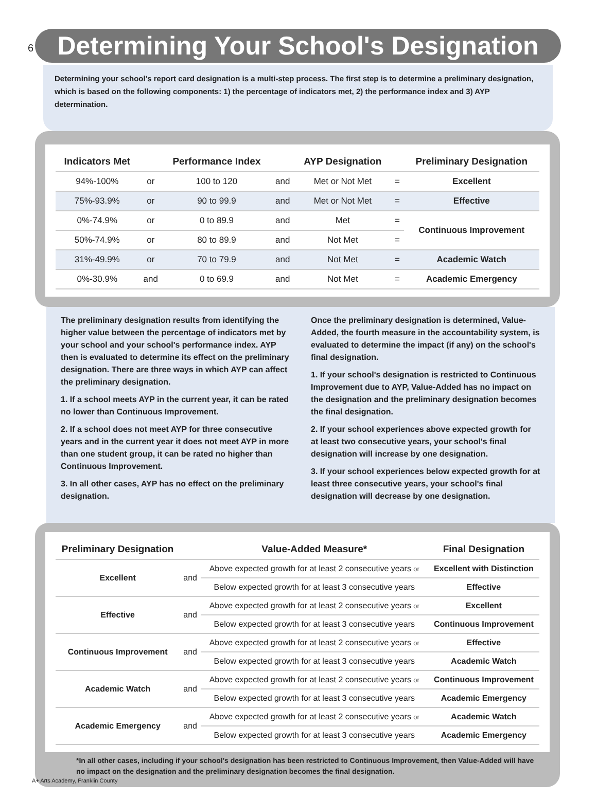6
Determining Your School's Designation
Determining your school's report card designation is a multi-step process. The first step is to determine a preliminary designation, which is based on the following components: 1) the percentage of indicators met, 2) the performance index and 3) AYP determination.
| Indicators Met | | Performance Index | | AYP Designation | | Preliminary Designation |
| --- | --- | --- | --- | --- | --- | --- |
| 94%-100% | or | 100 to 120 | and | Met or Not Met | = | Excellent |
| 75%-93.9% | or | 90 to 99.9 | and | Met or Not Met | = | Effective |
| 0%-74.9% | or | 0 to 89.9 | and | Met | = | Continuous Improvement |
| 50%-74.9% | or | 80 to 89.9 | and | Not Met | = | |
| 31%-49.9% | or | 70 to 79.9 | and | Not Met | = | Academic Watch |
| 0%-30.9% | and | 0 to 69.9 | and | Not Met | = | Academic Emergency |
The preliminary designation results from identifying the higher value between the percentage of indicators met by your school and your school's performance index. AYP then is evaluated to determine its effect on the preliminary designation. There are three ways in which AYP can affect the preliminary designation.
1. If a school meets AYP in the current year, it can be rated no lower than Continuous Improvement.
2. If a school does not meet AYP for three consecutive years and in the current year it does not meet AYP in more than one student group, it can be rated no higher than Continuous Improvement.
3. In all other cases, AYP has no effect on the preliminary designation.
Once the preliminary designation is determined, Value-Added, the fourth measure in the accountability system, is evaluated to determine the impact (if any) on the school's final designation.
1. If your school's designation is restricted to Continuous Improvement due to AYP, Value-Added has no impact on the designation and the preliminary designation becomes the final designation.
2. If your school experiences above expected growth for at least two consecutive years, your school's final designation will increase by one designation.
3. If your school experiences below expected growth for at least three consecutive years, your school's final designation will decrease by one designation.
| Preliminary Designation | | Value-Added Measure* | Final Designation |
| --- | --- | --- | --- |
| Excellent | and | Above expected growth for at least 2 consecutive years or | Excellent with Distinction |
| | | Below expected growth for at least 3 consecutive years | Effective |
| Effective | and | Above expected growth for at least 2 consecutive years or | Excellent |
| | | Below expected growth for at least 3 consecutive years | Continuous Improvement |
| Continuous Improvement | and | Above expected growth for at least 2 consecutive years or | Effective |
| | | Below expected growth for at least 3 consecutive years | Academic Watch |
| Academic Watch | and | Above expected growth for at least 2 consecutive years or | Continuous Improvement |
| | | Below expected growth for at least 3 consecutive years | Academic Emergency |
| Academic Emergency | and | Above expected growth for at least 2 consecutive years or | Academic Watch |
| | | Below expected growth for at least 3 consecutive years | Academic Emergency |
*In all other cases, including if your school's designation has been restricted to Continuous Improvement, then Value-Added will have no impact on the designation and the preliminary designation becomes the final designation.
A+ Arts Academy, Franklin County